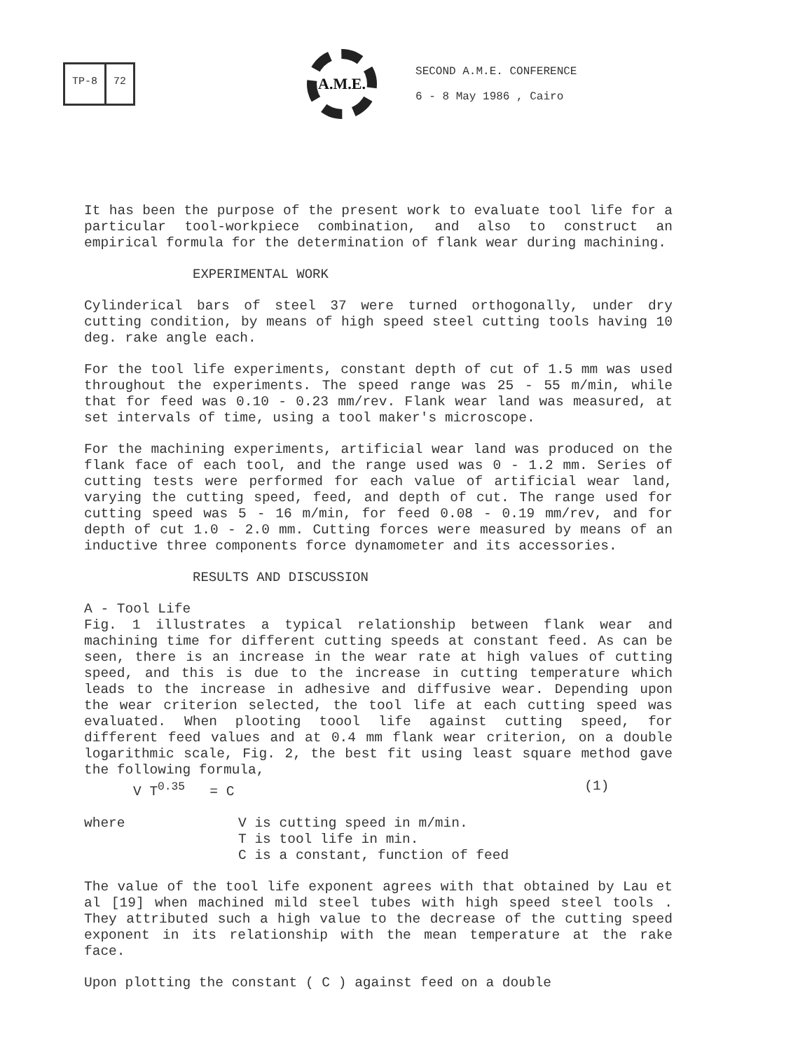TP-8 72
A.M.E.
SECOND A.M.E. CONFERENCE
6 - 8 May 1986 , Cairo
It has been the purpose of the present work to evaluate tool life for a particular tool-workpiece combination, and also to construct an empirical formula for the determination of flank wear during machining.
EXPERIMENTAL WORK
Cylinderical bars of steel 37 were turned orthogonally, under dry cutting condition, by means of high speed steel cutting tools having 10 deg. rake angle each.
For the tool life experiments, constant depth of cut of 1.5 mm was used throughout the experiments. The speed range was 25 - 55 m/min, while that for feed was 0.10 - 0.23 mm/rev. Flank wear land was measured, at set intervals of time, using a tool maker's microscope.
For the machining experiments, artificial wear land was produced on the flank face of each tool, and the range used was 0 - 1.2 mm. Series of cutting tests were performed for each value of artificial wear land, varying the cutting speed, feed, and depth of cut. The range used for cutting speed was 5 - 16 m/min, for feed 0.08 - 0.19 mm/rev, and for depth of cut 1.0 - 2.0 mm. Cutting forces were measured by means of an inductive three components force dynamometer and its accessories.
RESULTS AND DISCUSSION
A - Tool Life
Fig. 1 illustrates a typical relationship between flank wear and machining time for different cutting speeds at constant feed. As can be seen, there is an increase in the wear rate at high values of cutting speed, and this is due to the increase in cutting temperature which leads to the increase in adhesive and diffusive wear. Depending upon the wear criterion selected, the tool life at each cutting speed was evaluated. When plooting toool life against cutting speed, for different feed values and at 0.4 mm flank wear criterion, on a double logarithmic scale, Fig. 2, the best fit using least square method gave the following formula,
V T<sup>0.35</sup> = C (1)
where V is cutting speed in m/min.
T is tool life in min.
C is a constant, function of feed
The value of the tool life exponent agrees with that obtained by Lau et al [19] when machined mild steel tubes with high speed steel tools . They attributed such a high value to the decrease of the cutting speed exponent in its relationship with the mean temperature at the rake face.
Upon plotting the constant ( C ) against feed on a double